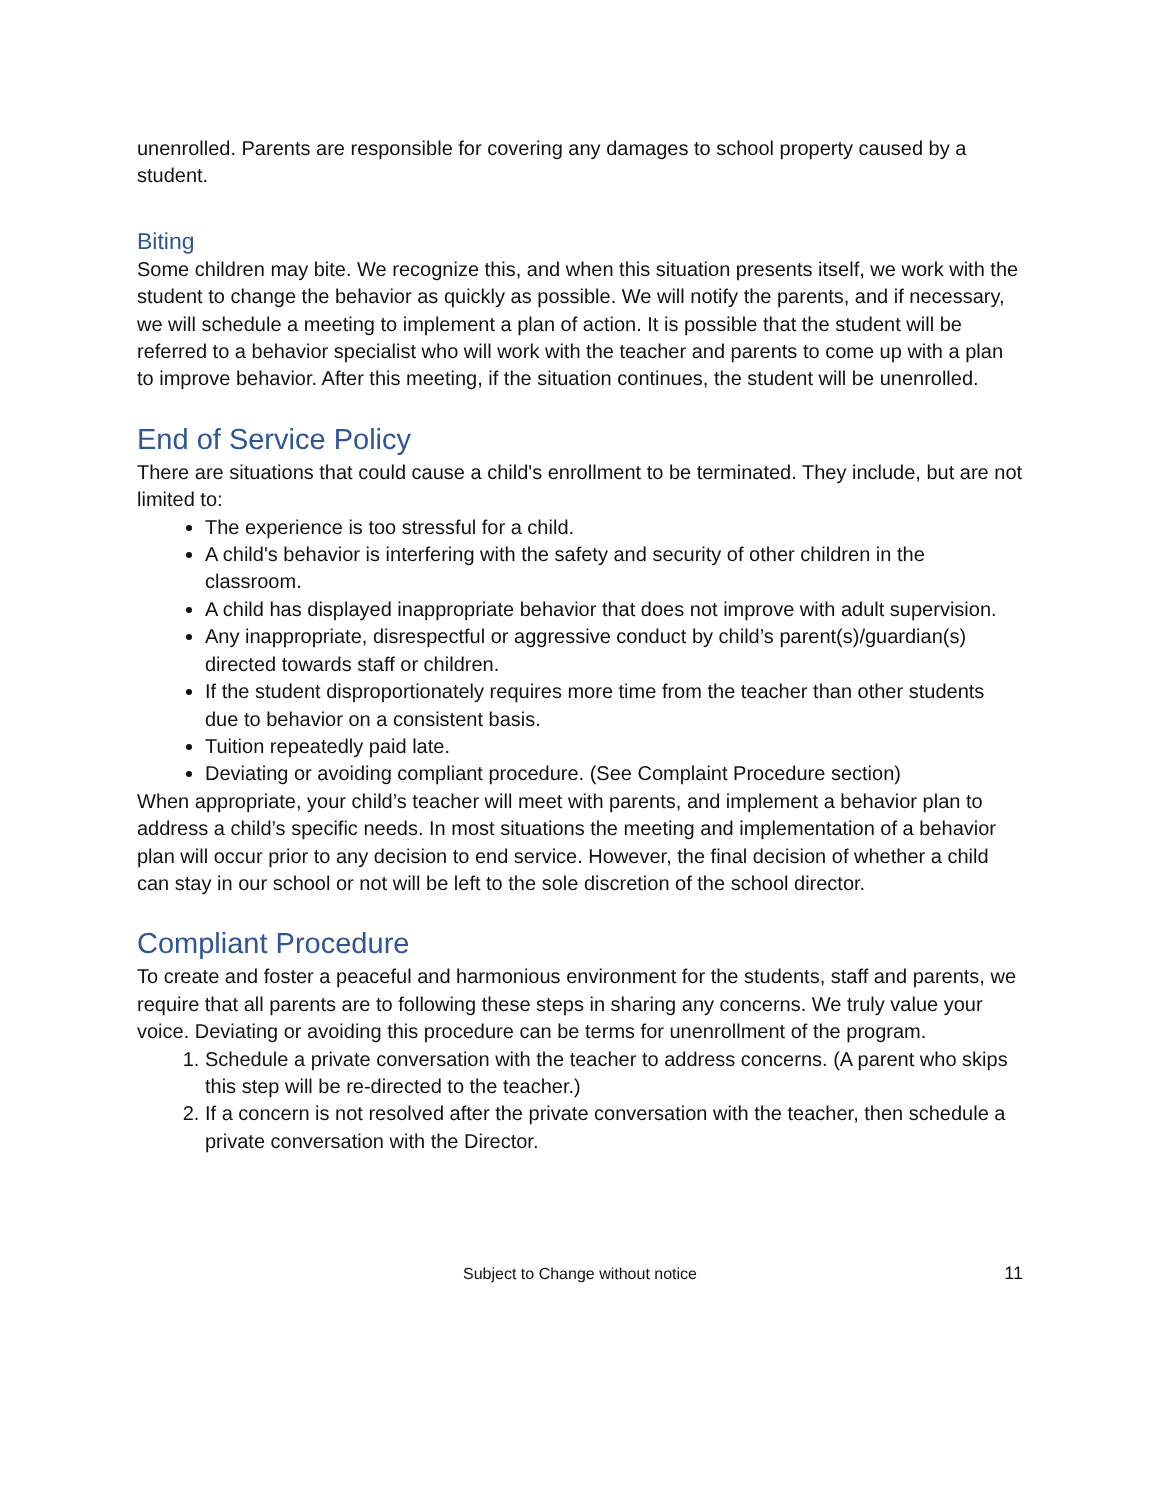unenrolled. Parents are responsible for covering any damages to school property caused by a student.
Biting
Some children may bite. We recognize this, and when this situation presents itself, we work with the student to change the behavior as quickly as possible. We will notify the parents, and if necessary, we will schedule a meeting to implement a plan of action. It is possible that the student will be referred to a behavior specialist who will work with the teacher and parents to come up with a plan to improve behavior. After this meeting, if the situation continues, the student will be unenrolled.
End of Service Policy
There are situations that could cause a child's enrollment to be terminated. They include, but are not limited to:
The experience is too stressful for a child.
A child's behavior is interfering with the safety and security of other children in the classroom.
A child has displayed inappropriate behavior that does not improve with adult supervision.
Any inappropriate, disrespectful or aggressive conduct by child’s parent(s)/guardian(s) directed towards staff or children.
If the student disproportionately requires more time from the teacher than other students due to behavior on a consistent basis.
Tuition repeatedly paid late.
Deviating or avoiding compliant procedure. (See Complaint Procedure section)
When appropriate, your child’s teacher will meet with parents, and implement a behavior plan to address a child’s specific needs. In most situations the meeting and implementation of a behavior plan will occur prior to any decision to end service. However, the final decision of whether a child can stay in our school or not will be left to the sole discretion of the school director.
Compliant Procedure
To create and foster a peaceful and harmonious environment for the students, staff and parents, we require that all parents are to following these steps in sharing any concerns. We truly value your voice. Deviating or avoiding this procedure can be terms for unenrollment of the program.
1. Schedule a private conversation with the teacher to address concerns. (A parent who skips this step will be re-directed to the teacher.)
2. If a concern is not resolved after the private conversation with the teacher, then schedule a private conversation with the Director.
Subject to Change without notice
11